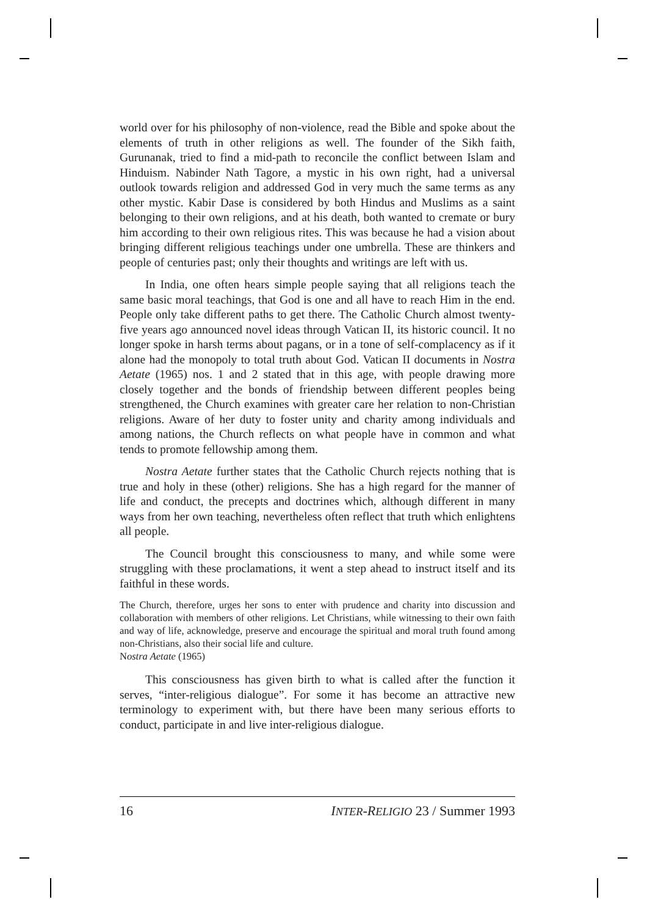world over for his philosophy of non-violence, read the Bible and spoke about the elements of truth in other religions as well. The founder of the Sikh faith, Gurunanak, tried to find a mid-path to reconcile the conflict between Islam and Hinduism. Nabinder Nath Tagore, a mystic in his own right, had a universal outlook towards religion and addressed God in very much the same terms as any other mystic. Kabir Dase is considered by both Hindus and Muslims as a saint belonging to their own religions, and at his death, both wanted to cremate or bury him according to their own religious rites. This was because he had a vision about bringing different religious teachings under one umbrella. These are thinkers and people of centuries past; only their thoughts and writings are left with us.
In India, one often hears simple people saying that all religions teach the same basic moral teachings, that God is one and all have to reach Him in the end. People only take different paths to get there. The Catholic Church almost twenty-five years ago announced novel ideas through Vatican II, its historic council. It no longer spoke in harsh terms about pagans, or in a tone of self-complacency as if it alone had the monopoly to total truth about God. Vatican II documents in Nostra Aetate (1965) nos. 1 and 2 stated that in this age, with people drawing more closely together and the bonds of friendship between different peoples being strengthened, the Church examines with greater care her relation to non-Christian religions. Aware of her duty to foster unity and charity among individuals and among nations, the Church reflects on what people have in common and what tends to promote fellowship among them.
Nostra Aetate further states that the Catholic Church rejects nothing that is true and holy in these (other) religions. She has a high regard for the manner of life and conduct, the precepts and doctrines which, although different in many ways from her own teaching, nevertheless often reflect that truth which enlightens all people.
The Council brought this consciousness to many, and while some were struggling with these proclamations, it went a step ahead to instruct itself and its faithful in these words.
The Church, therefore, urges her sons to enter with prudence and charity into discussion and collaboration with members of other religions. Let Christians, while witnessing to their own faith and way of life, acknowledge, preserve and encourage the spiritual and moral truth found among non-Christians, also their social life and culture.
Nostra Aetate (1965)
This consciousness has given birth to what is called after the function it serves, “inter-religious dialogue”. For some it has become an attractive new terminology to experiment with, but there have been many serious efforts to conduct, participate in and live inter-religious dialogue.
16 INTER-RELIGIO 23 / Summer 1993